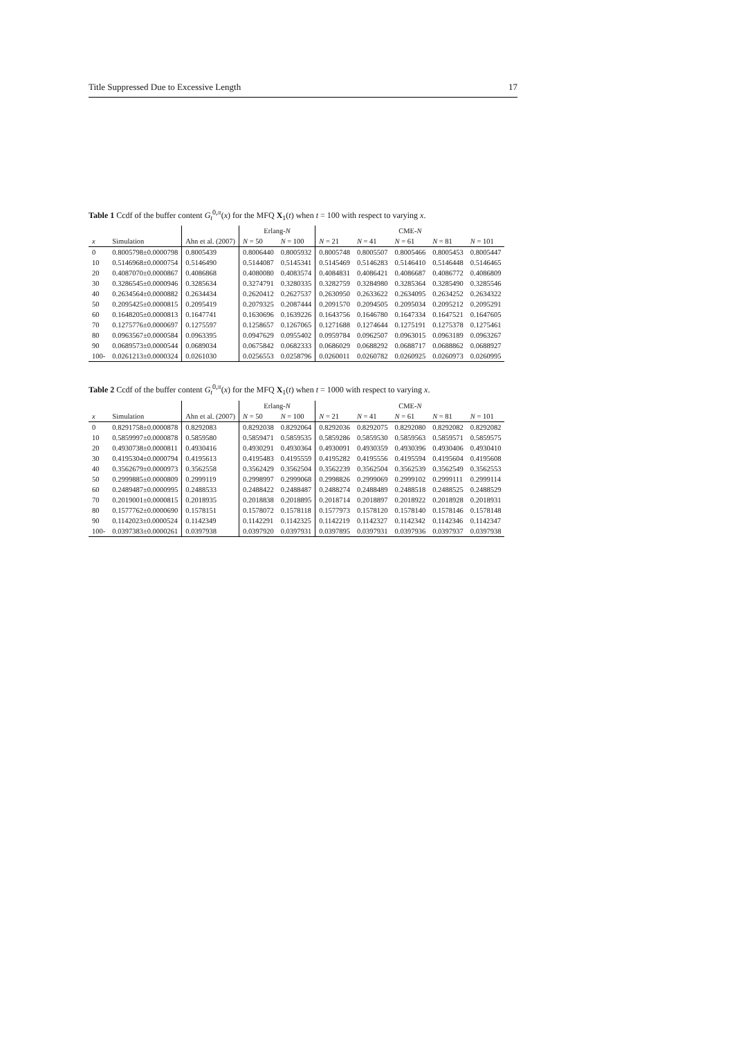Title Suppressed Due to Excessive Length 17
Table 1 Ccdf of the buffer content G<sub>t</sub><sup>0,π</sup>(x) for the MFQ X<sub>1</sub>(t) when t = 100 with respect to varying x.
| | | | Erlang- N | | CME- N | | | | |
| --- | --- | --- | --- | --- | --- | --- | --- | --- | --- |
| x | Simulation | Ahn et al. (2007) | N = 50 | N = 100 | N = 21 | N = 41 | N = 61 | N = 81 | N = 101 |
| 0 | 0.8005798±0.0000798 | 0.8005439 | 0.8006440 | 0.8005932 | 0.8005748 | 0.8005507 | 0.8005466 | 0.8005453 | 0.8005447 |
| 10 | 0.5146968±0.0000754 | 0.5146490 | 0.5144087 | 0.5145341 | 0.5145469 | 0.5146283 | 0.5146410 | 0.5146448 | 0.5146465 |
| 20 | 0.4087070±0.0000867 | 0.4086868 | 0.4080080 | 0.4083574 | 0.4084831 | 0.4086421 | 0.4086687 | 0.4086772 | 0.4086809 |
| 30 | 0.3286545±0.0000946 | 0.3285634 | 0.3274791 | 0.3280335 | 0.3282759 | 0.3284980 | 0.3285364 | 0.3285490 | 0.3285546 |
| 40 | 0.2634564±0.0000882 | 0.2634434 | 0.2620412 | 0.2627537 | 0.2630950 | 0.2633622 | 0.2634095 | 0.2634252 | 0.2634322 |
| 50 | 0.2095425±0.0000815 | 0.2095419 | 0.2079325 | 0.2087444 | 0.2091570 | 0.2094505 | 0.2095034 | 0.2095212 | 0.2095291 |
| 60 | 0.1648205±0.0000813 | 0.1647741 | 0.1630696 | 0.1639226 | 0.1643756 | 0.1646780 | 0.1647334 | 0.1647521 | 0.1647605 |
| 70 | 0.1275776±0.0000697 | 0.1275597 | 0.1258657 | 0.1267065 | 0.1271688 | 0.1274644 | 0.1275191 | 0.1275378 | 0.1275461 |
| 80 | 0.0963567±0.0000584 | 0.0963395 | 0.0947629 | 0.0955402 | 0.0959784 | 0.0962507 | 0.0963015 | 0.0963189 | 0.0963267 |
| 90 | 0.0689573±0.0000544 | 0.0689034 | 0.0675842 | 0.0682333 | 0.0686029 | 0.0688292 | 0.0688717 | 0.0688862 | 0.0688927 |
| 100- | 0.0261213±0.0000324 | 0.0261030 | 0.0256553 | 0.0258796 | 0.0260011 | 0.0260782 | 0.0260925 | 0.0260973 | 0.0260995 |
Table 2 Ccdf of the buffer content G<sub>t</sub><sup>0,π</sup>(x) for the MFQ X<sub>1</sub>(t) when t = 1000 with respect to varying x.
| | | | Erlang- N | | CME- N | | | | |
| --- | --- | --- | --- | --- | --- | --- | --- | --- | --- |
| x | Simulation | Ahn et al. (2007) | N = 50 | N = 100 | N = 21 | N = 41 | N = 61 | N = 81 | N = 101 |
| 0 | 0.8291758±0.0000878 | 0.8292083 | 0.8292038 | 0.8292064 | 0.8292036 | 0.8292075 | 0.8292080 | 0.8292082 | 0.8292082 |
| 10 | 0.5859997±0.0000878 | 0.5859580 | 0.5859471 | 0.5859535 | 0.5859286 | 0.5859530 | 0.5859563 | 0.5859571 | 0.5859575 |
| 20 | 0.4930738±0.0000811 | 0.4930416 | 0.4930291 | 0.4930364 | 0.4930091 | 0.4930359 | 0.4930396 | 0.4930406 | 0.4930410 |
| 30 | 0.4195304±0.0000794 | 0.4195613 | 0.4195483 | 0.4195559 | 0.4195282 | 0.4195556 | 0.4195594 | 0.4195604 | 0.4195608 |
| 40 | 0.3562679±0.0000973 | 0.3562558 | 0.3562429 | 0.3562504 | 0.3562239 | 0.3562504 | 0.3562539 | 0.3562549 | 0.3562553 |
| 50 | 0.2999885±0.0000809 | 0.2999119 | 0.2998997 | 0.2999068 | 0.2998826 | 0.2999069 | 0.2999102 | 0.2999111 | 0.2999114 |
| 60 | 0.2489487±0.0000995 | 0.2488533 | 0.2488422 | 0.2488487 | 0.2488274 | 0.2488489 | 0.2488518 | 0.2488525 | 0.2488529 |
| 70 | 0.2019001±0.0000815 | 0.2018935 | 0.2018838 | 0.2018895 | 0.2018714 | 0.2018897 | 0.2018922 | 0.2018928 | 0.2018931 |
| 80 | 0.1577762±0.0000690 | 0.1578151 | 0.1578072 | 0.1578118 | 0.1577973 | 0.1578120 | 0.1578140 | 0.1578146 | 0.1578148 |
| 90 | 0.1142023±0.0000524 | 0.1142349 | 0.1142291 | 0.1142325 | 0.1142219 | 0.1142327 | 0.1142342 | 0.1142346 | 0.1142347 |
| 100- | 0.0397383±0.0000261 | 0.0397938 | 0.0397920 | 0.0397931 | 0.0397895 | 0.0397931 | 0.0397936 | 0.0397937 | 0.0397938 |